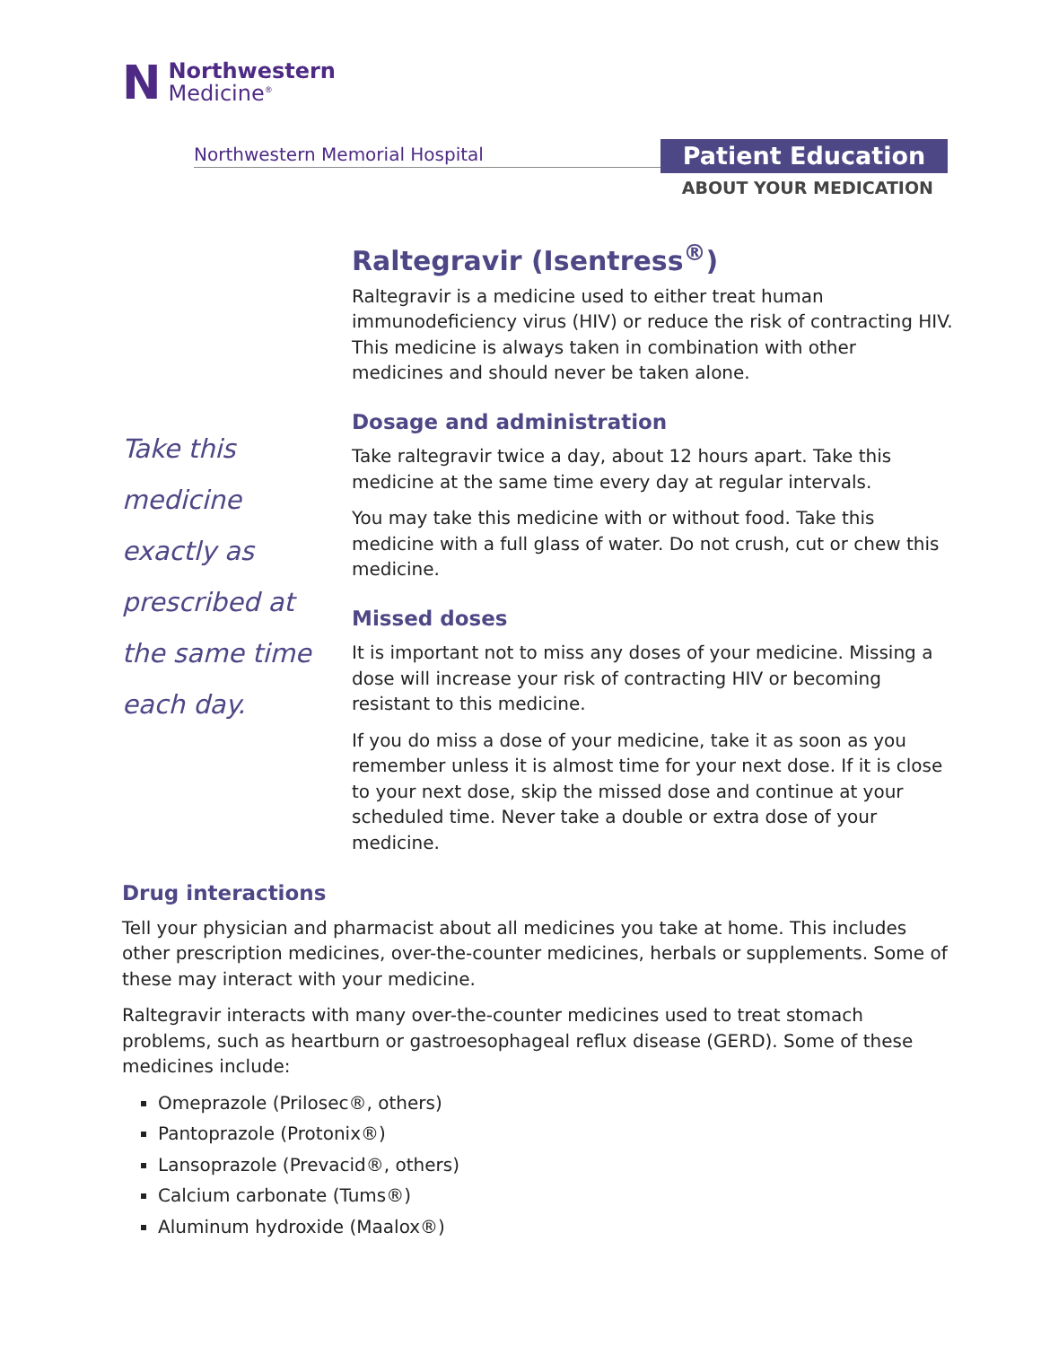N
Northwestern
Medicine<sup>®</sup>
Northwestern Memorial Hospital
Patient Education
ABOUT YOUR MEDICATION
Take this medicine exactly as prescribed at the same time each day.
Raltegravir (Isentress<sup>®</sup>)
Raltegravir is a medicine used to either treat human immunodeficiency virus (HIV) or reduce the risk of contracting HIV. This medicine is always taken in combination with other medicines and should never be taken alone.
Dosage and administration
Take raltegravir twice a day, about 12 hours apart. Take this medicine at the same time every day at regular intervals.
You may take this medicine with or without food. Take this medicine with a full glass of water. Do not crush, cut or chew this medicine.
Missed doses
It is important not to miss any doses of your medicine. Missing a dose will increase your risk of contracting HIV or becoming resistant to this medicine.
If you do miss a dose of your medicine, take it as soon as you remember unless it is almost time for your next dose. If it is close to your next dose, skip the missed dose and continue at your scheduled time. Never take a double or extra dose of your medicine.
Drug interactions
Tell your physician and pharmacist about all medicines you take at home. This includes other prescription medicines, over-the-counter medicines, herbals or supplements. Some of these may interact with your medicine.
Raltegravir interacts with many over-the-counter medicines used to treat stomach problems, such as heartburn or gastroesophageal reflux disease (GERD). Some of these medicines include:
Omeprazole (Prilosec®, others)
Pantoprazole (Protonix®)
Lansoprazole (Prevacid®, others)
Calcium carbonate (Tums®)
Aluminum hydroxide (Maalox®)